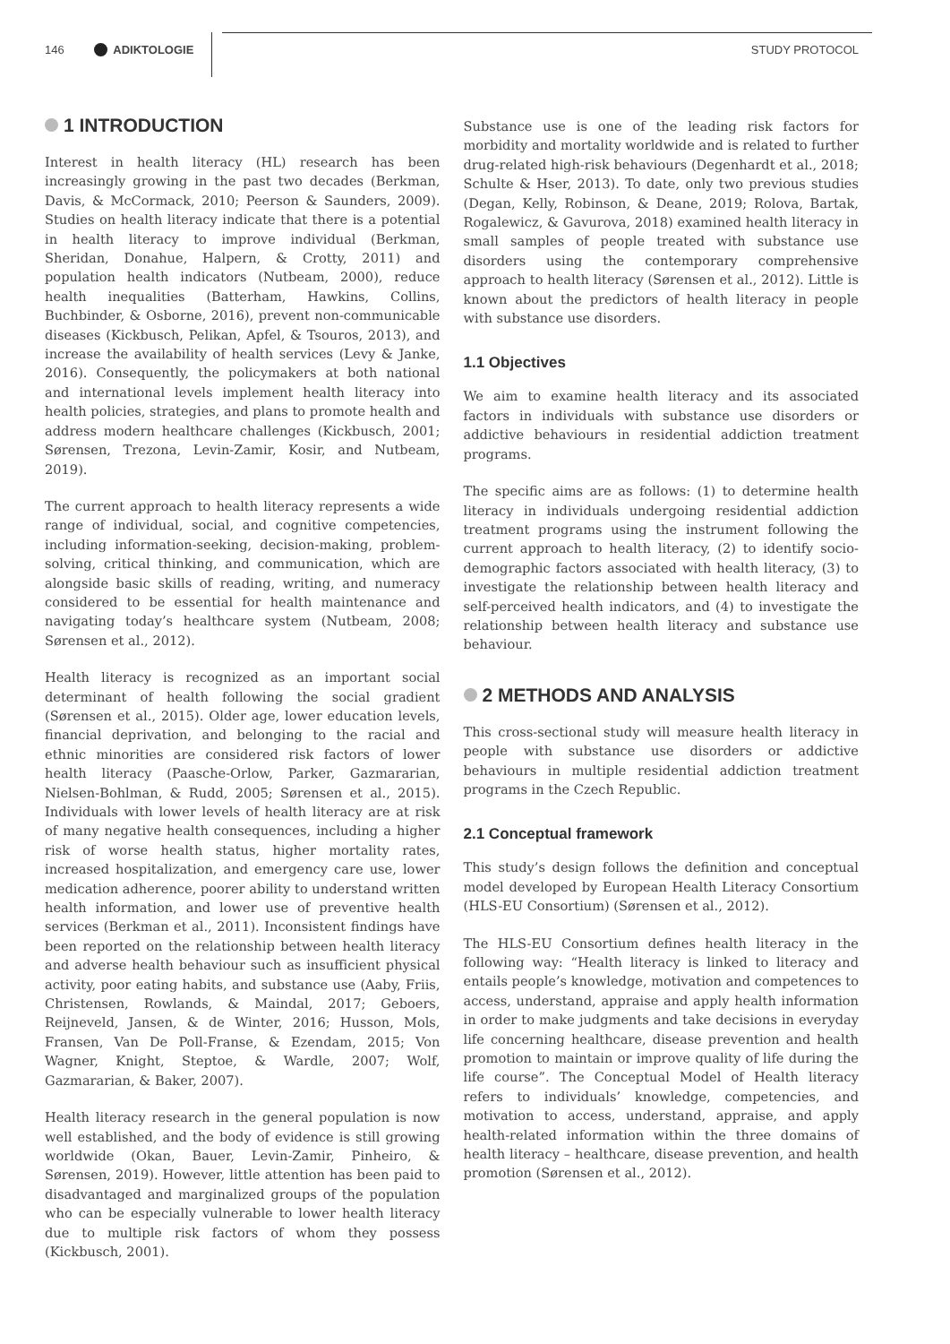146 ADIKTOLOGIE STUDY PROTOCOL
1 INTRODUCTION
Interest in health literacy (HL) research has been increasingly growing in the past two decades (Berkman, Davis, & McCormack, 2010; Peerson & Saunders, 2009). Studies on health literacy indicate that there is a potential in health literacy to improve individual (Berkman, Sheridan, Donahue, Halpern, & Crotty, 2011) and population health indicators (Nutbeam, 2000), reduce health inequalities (Batterham, Hawkins, Collins, Buchbinder, & Osborne, 2016), prevent non-communicable diseases (Kickbusch, Pelikan, Apfel, & Tsouros, 2013), and increase the availability of health services (Levy & Janke, 2016). Consequently, the policymakers at both national and international levels implement health literacy into health policies, strategies, and plans to promote health and address modern healthcare challenges (Kickbusch, 2001; Sørensen, Trezona, Levin-Zamir, Kosir, and Nutbeam, 2019).
The current approach to health literacy represents a wide range of individual, social, and cognitive competencies, including information-seeking, decision-making, problem-solving, critical thinking, and communication, which are alongside basic skills of reading, writing, and numeracy considered to be essential for health maintenance and navigating today’s healthcare system (Nutbeam, 2008; Sørensen et al., 2012).
Health literacy is recognized as an important social determinant of health following the social gradient (Sørensen et al., 2015). Older age, lower education levels, financial deprivation, and belonging to the racial and ethnic minorities are considered risk factors of lower health literacy (Paasche-Orlow, Parker, Gazmararian, Nielsen-Bohlman, & Rudd, 2005; Sørensen et al., 2015). Individuals with lower levels of health literacy are at risk of many negative health consequences, including a higher risk of worse health status, higher mortality rates, increased hospitalization, and emergency care use, lower medication adherence, poorer ability to understand written health information, and lower use of preventive health services (Berkman et al., 2011). Inconsistent findings have been reported on the relationship between health literacy and adverse health behaviour such as insufficient physical activity, poor eating habits, and substance use (Aaby, Friis, Christensen, Rowlands, & Maindal, 2017; Geboers, Reijneveld, Jansen, & de Winter, 2016; Husson, Mols, Fransen, Van De Poll-Franse, & Ezendam, 2015; Von Wagner, Knight, Steptoe, & Wardle, 2007; Wolf, Gazmararian, & Baker, 2007).
Health literacy research in the general population is now well established, and the body of evidence is still growing worldwide (Okan, Bauer, Levin-Zamir, Pinheiro, & Sørensen, 2019). However, little attention has been paid to disadvantaged and marginalized groups of the population who can be especially vulnerable to lower health literacy due to multiple risk factors of whom they possess (Kickbusch, 2001).
Substance use is one of the leading risk factors for morbidity and mortality worldwide and is related to further drug-related high-risk behaviours (Degenhardt et al., 2018; Schulte & Hser, 2013). To date, only two previous studies (Degan, Kelly, Robinson, & Deane, 2019; Rolova, Bartak, Rogalewicz, & Gavurova, 2018) examined health literacy in small samples of people treated with substance use disorders using the contemporary comprehensive approach to health literacy (Sørensen et al., 2012). Little is known about the predictors of health literacy in people with substance use disorders.
1.1 Objectives
We aim to examine health literacy and its associated factors in individuals with substance use disorders or addictive behaviours in residential addiction treatment programs.
The specific aims are as follows: (1) to determine health literacy in individuals undergoing residential addiction treatment programs using the instrument following the current approach to health literacy, (2) to identify socio-demographic factors associated with health literacy, (3) to investigate the relationship between health literacy and self-perceived health indicators, and (4) to investigate the relationship between health literacy and substance use behaviour.
2 METHODS AND ANALYSIS
This cross-sectional study will measure health literacy in people with substance use disorders or addictive behaviours in multiple residential addiction treatment programs in the Czech Republic.
2.1 Conceptual framework
This study’s design follows the definition and conceptual model developed by European Health Literacy Consortium (HLS-EU Consortium) (Sørensen et al., 2012).
The HLS-EU Consortium defines health literacy in the following way: “Health literacy is linked to literacy and entails people’s knowledge, motivation and competences to access, understand, appraise and apply health information in order to make judgments and take decisions in everyday life concerning healthcare, disease prevention and health promotion to maintain or improve quality of life during the life course”. The Conceptual Model of Health literacy refers to individuals’ knowledge, competencies, and motivation to access, understand, appraise, and apply health-related information within the three domains of health literacy – healthcare, disease prevention, and health promotion (Sørensen et al., 2012).